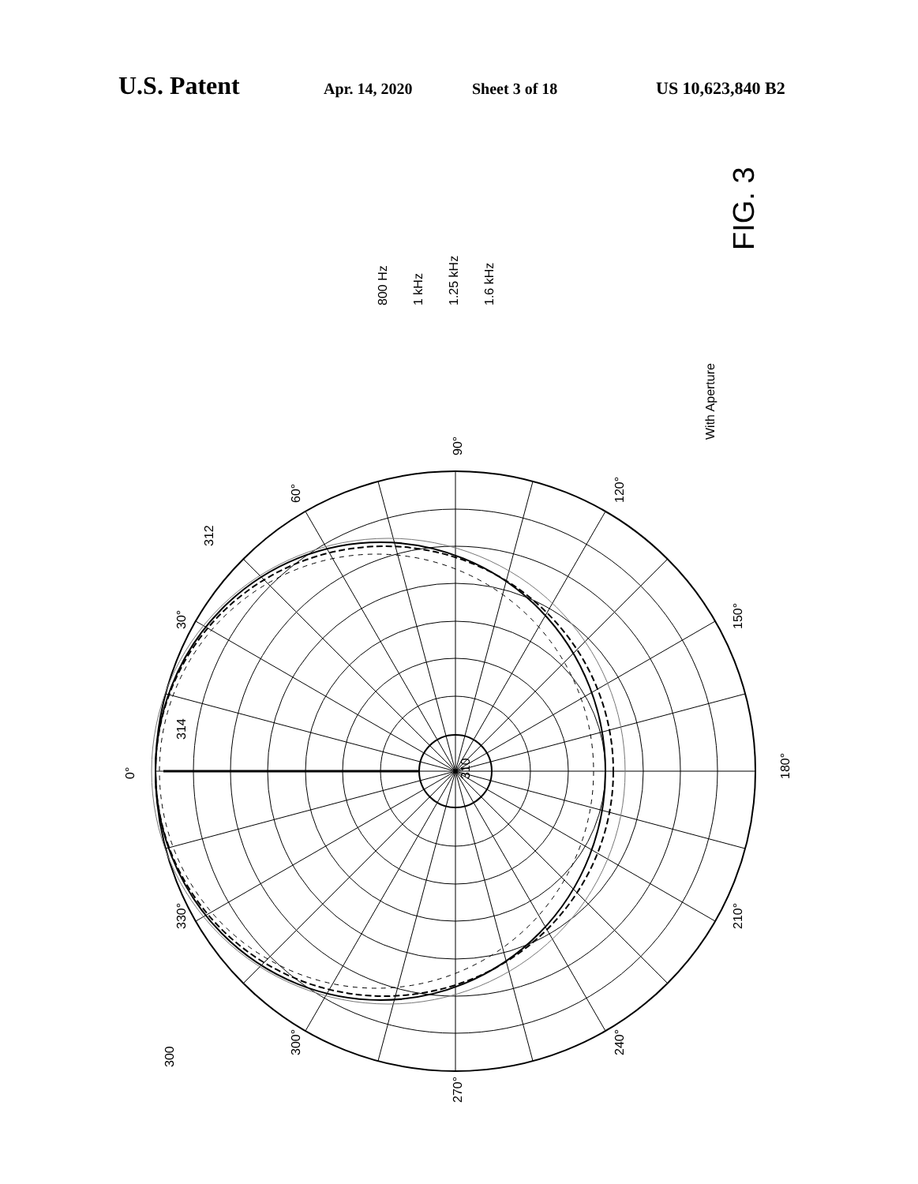U.S. Patent Apr. 14, 2020 Sheet 3 of 18 US 10,623,840 B2
0°
30°
60°
90°
120°
150°
180°
210°
240°
270°
300°
330°
300
312
314
310
800 Hz
1 kHz
1.25 kHz
1.6 kHz
With Aperture
FIG. 3